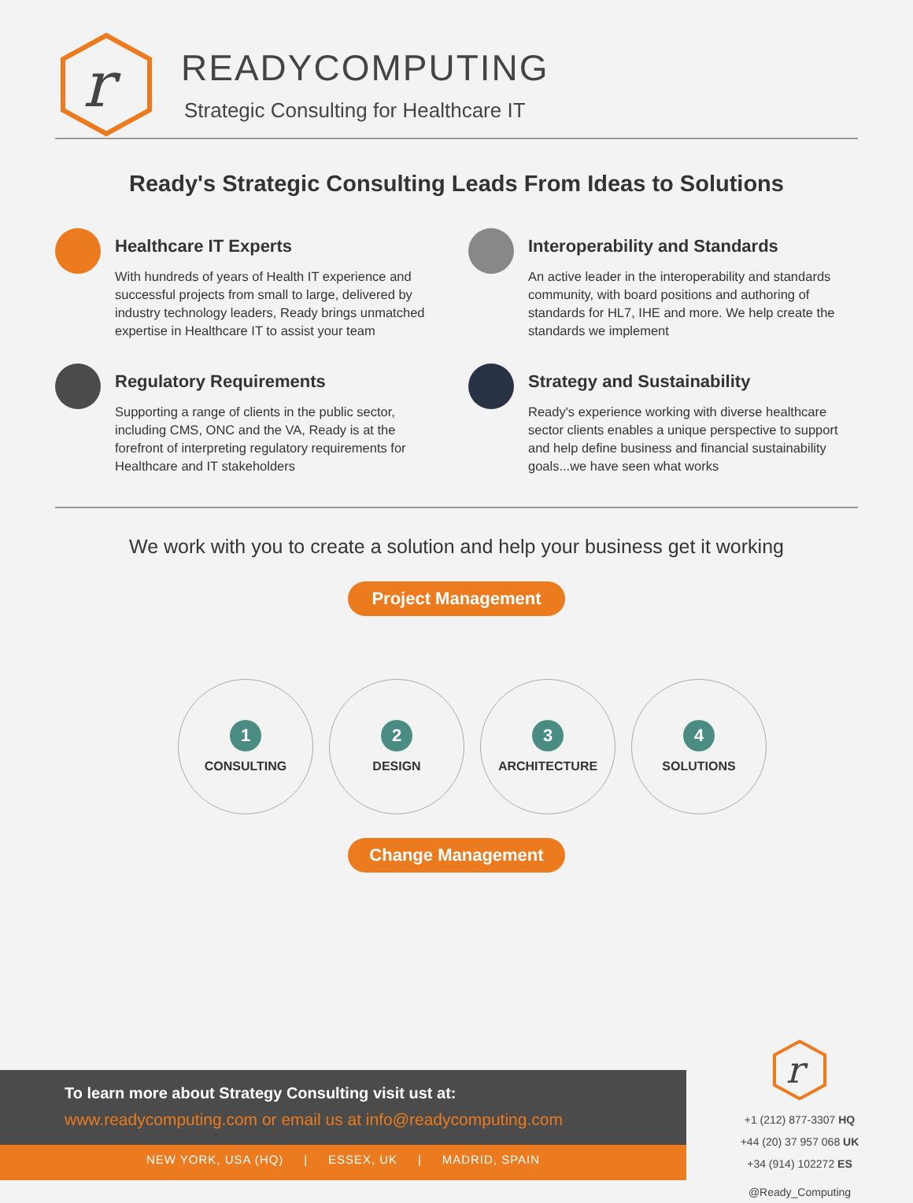r
READYCOMPUTING
Strategic Consulting for Healthcare IT
Ready's Strategic Consulting Leads From Ideas to Solutions
Healthcare IT Experts
With hundreds of years of Health IT experience and successful projects from small to large, delivered by industry technology leaders, Ready brings unmatched expertise in Healthcare IT to assist your team
Interoperability and Standards
An active leader in the interoperability and standards community, with board positions and authoring of standards for HL7, IHE and more. We help create the standards we implement
Regulatory Requirements
Supporting a range of clients in the public sector, including CMS, ONC and the VA, Ready is at the forefront of interpreting regulatory requirements for Healthcare and IT stakeholders
Strategy and Sustainability
Ready's experience working with diverse healthcare sector clients enables a unique perspective to support and help define business and financial sustainability goals...we have seen what works
We work with you to create a solution and help your business get it working
Project Management
1
CONSULTING
2
DESIGN
3
ARCHITECTURE
4
SOLUTIONS
Change Management
To learn more about Strategy Consulting visit ust at:
www.readycomputing.com or email us at info@readycomputing.com
NEW YORK, USA (HQ) | ESSEX, UK | MADRID, SPAIN
r
+1 (212) 877-3307 HQ
+44 (20) 37 957 068 UK
+34 (914) 102272 ES
@Ready_Computing